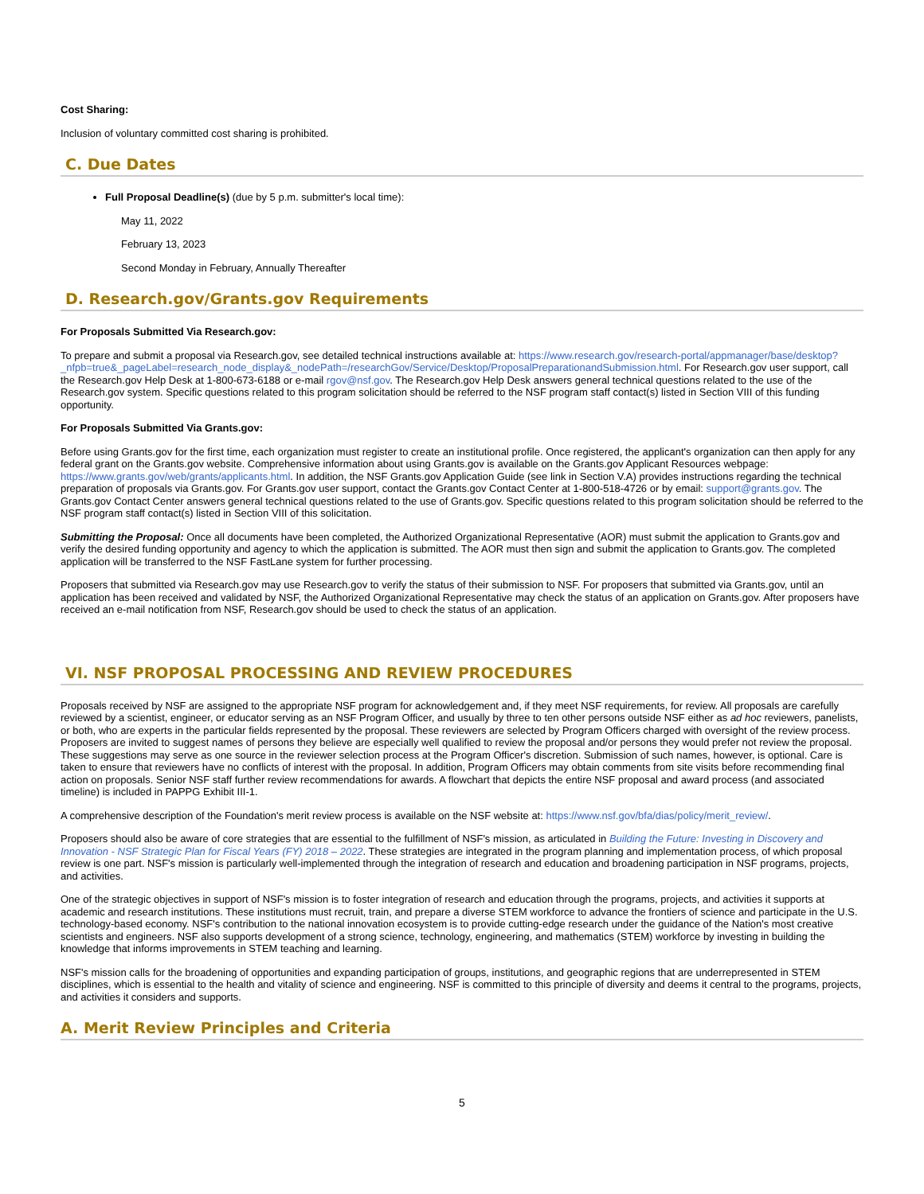Cost Sharing:
Inclusion of voluntary committed cost sharing is prohibited.
C. Due Dates
Full Proposal Deadline(s) (due by 5 p.m. submitter's local time):
May 11, 2022
February 13, 2023
Second Monday in February, Annually Thereafter
D. Research.gov/Grants.gov Requirements
For Proposals Submitted Via Research.gov:
To prepare and submit a proposal via Research.gov, see detailed technical instructions available at: https://www.research.gov/research-portal/appmanager/base/desktop?_nfpb=true&_pageLabel=research_node_display&_nodePath=/researchGov/Service/Desktop/ProposalPreparationandSubmission.html. For Research.gov user support, call the Research.gov Help Desk at 1-800-673-6188 or e-mail rgov@nsf.gov. The Research.gov Help Desk answers general technical questions related to the use of the Research.gov system. Specific questions related to this program solicitation should be referred to the NSF program staff contact(s) listed in Section VIII of this funding opportunity.
For Proposals Submitted Via Grants.gov:
Before using Grants.gov for the first time, each organization must register to create an institutional profile. Once registered, the applicant's organization can then apply for any federal grant on the Grants.gov website. Comprehensive information about using Grants.gov is available on the Grants.gov Applicant Resources webpage: https://www.grants.gov/web/grants/applicants.html. In addition, the NSF Grants.gov Application Guide (see link in Section V.A) provides instructions regarding the technical preparation of proposals via Grants.gov. For Grants.gov user support, contact the Grants.gov Contact Center at 1-800-518-4726 or by email: support@grants.gov. The Grants.gov Contact Center answers general technical questions related to the use of Grants.gov. Specific questions related to this program solicitation should be referred to the NSF program staff contact(s) listed in Section VIII of this solicitation.
Submitting the Proposal: Once all documents have been completed, the Authorized Organizational Representative (AOR) must submit the application to Grants.gov and verify the desired funding opportunity and agency to which the application is submitted. The AOR must then sign and submit the application to Grants.gov. The completed application will be transferred to the NSF FastLane system for further processing.
Proposers that submitted via Research.gov may use Research.gov to verify the status of their submission to NSF. For proposers that submitted via Grants.gov, until an application has been received and validated by NSF, the Authorized Organizational Representative may check the status of an application on Grants.gov. After proposers have received an e-mail notification from NSF, Research.gov should be used to check the status of an application.
VI. NSF PROPOSAL PROCESSING AND REVIEW PROCEDURES
Proposals received by NSF are assigned to the appropriate NSF program for acknowledgement and, if they meet NSF requirements, for review. All proposals are carefully reviewed by a scientist, engineer, or educator serving as an NSF Program Officer, and usually by three to ten other persons outside NSF either as ad hoc reviewers, panelists, or both, who are experts in the particular fields represented by the proposal. These reviewers are selected by Program Officers charged with oversight of the review process. Proposers are invited to suggest names of persons they believe are especially well qualified to review the proposal and/or persons they would prefer not review the proposal. These suggestions may serve as one source in the reviewer selection process at the Program Officer's discretion. Submission of such names, however, is optional. Care is taken to ensure that reviewers have no conflicts of interest with the proposal. In addition, Program Officers may obtain comments from site visits before recommending final action on proposals. Senior NSF staff further review recommendations for awards. A flowchart that depicts the entire NSF proposal and award process (and associated timeline) is included in PAPPG Exhibit III-1.
A comprehensive description of the Foundation's merit review process is available on the NSF website at: https://www.nsf.gov/bfa/dias/policy/merit_review/.
Proposers should also be aware of core strategies that are essential to the fulfillment of NSF's mission, as articulated in Building the Future: Investing in Discovery and Innovation - NSF Strategic Plan for Fiscal Years (FY) 2018 – 2022. These strategies are integrated in the program planning and implementation process, of which proposal review is one part. NSF's mission is particularly well-implemented through the integration of research and education and broadening participation in NSF programs, projects, and activities.
One of the strategic objectives in support of NSF's mission is to foster integration of research and education through the programs, projects, and activities it supports at academic and research institutions. These institutions must recruit, train, and prepare a diverse STEM workforce to advance the frontiers of science and participate in the U.S. technology-based economy. NSF's contribution to the national innovation ecosystem is to provide cutting-edge research under the guidance of the Nation's most creative scientists and engineers. NSF also supports development of a strong science, technology, engineering, and mathematics (STEM) workforce by investing in building the knowledge that informs improvements in STEM teaching and learning.
NSF's mission calls for the broadening of opportunities and expanding participation of groups, institutions, and geographic regions that are underrepresented in STEM disciplines, which is essential to the health and vitality of science and engineering. NSF is committed to this principle of diversity and deems it central to the programs, projects, and activities it considers and supports.
A. Merit Review Principles and Criteria
5